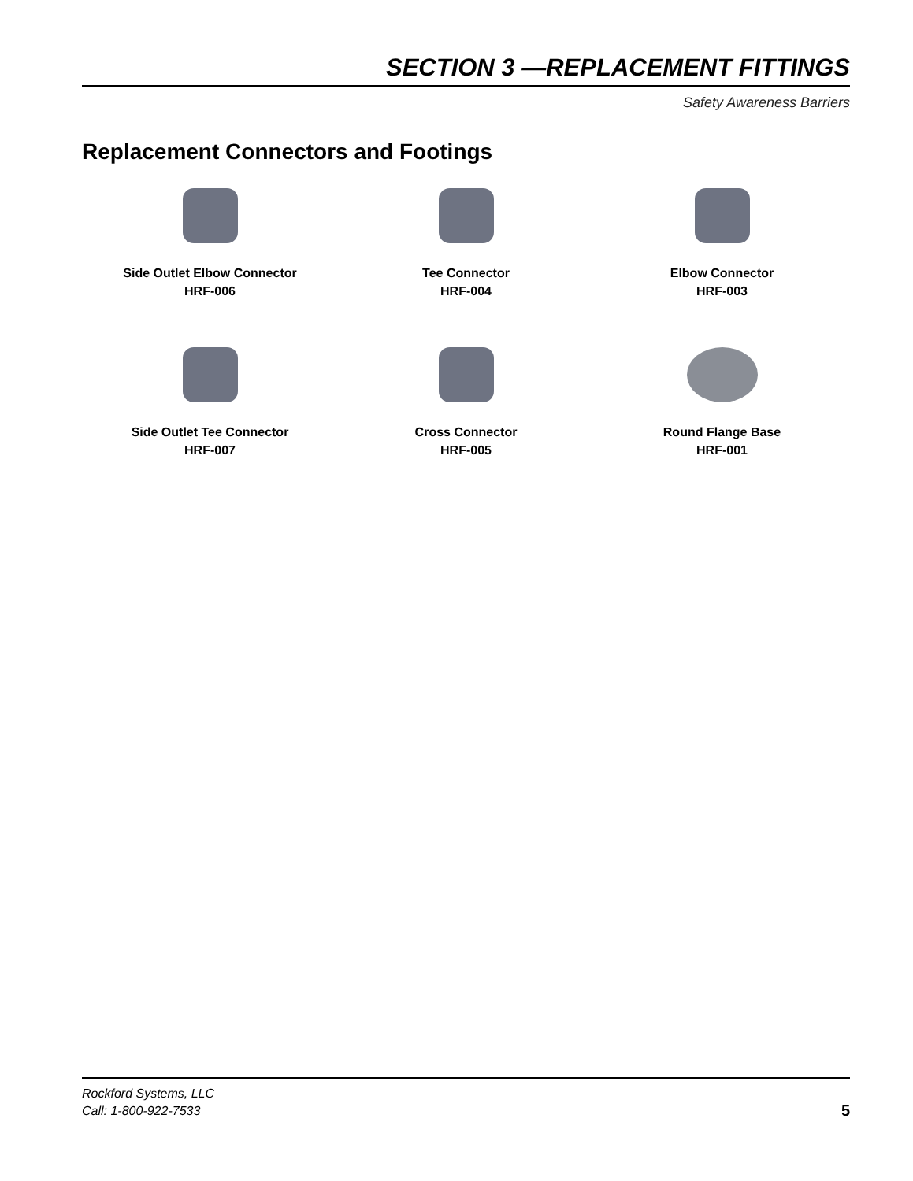SECTION 3 —REPLACEMENT FITTINGS
Safety Awareness Barriers
Replacement Connectors and Footings
Side Outlet Elbow Connector
HRF-006
Tee Connector
HRF-004
Elbow Connector
HRF-003
Side Outlet Tee Connector
HRF-007
Cross Connector
HRF-005
Round Flange Base
HRF-001
Rockford Systems, LLC
Call: 1-800-922-7533
5